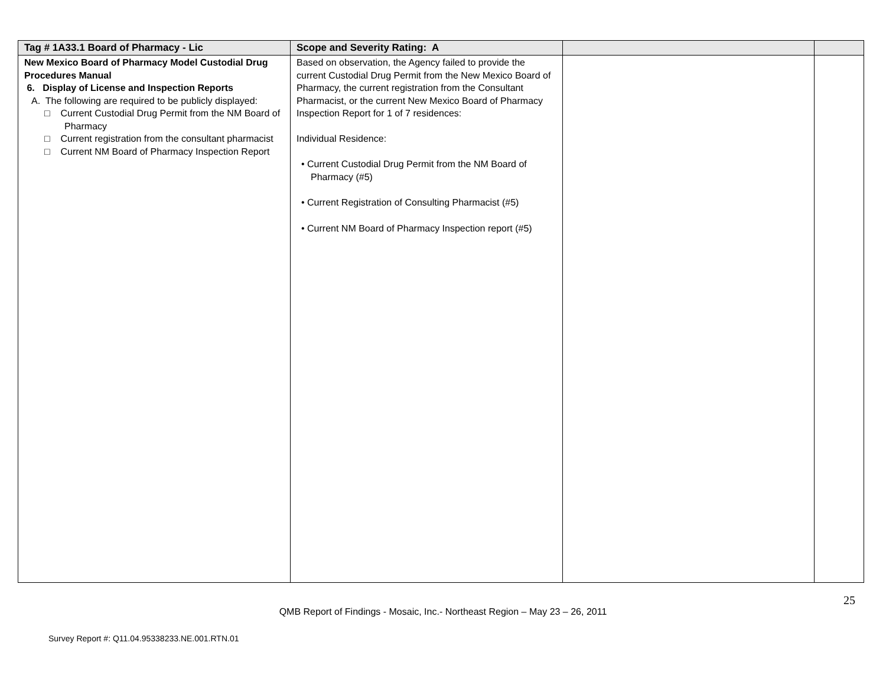| Tag # 1A33.1 Board of Pharmacy - Lic | Scope and Severity Rating: A | | |
| --- | --- | --- | --- |
| New Mexico Board of Pharmacy Model Custodial Drug Procedures Manual 6. Display of License and Inspection Reports A. The following are required to be publicly displayed: □ Current Custodial Drug Permit from the NM Board of Pharmacy □ Current registration from the consultant pharmacist □ Current NM Board of Pharmacy Inspection Report | Based on observation, the Agency failed to provide the current Custodial Drug Permit from the New Mexico Board of Pharmacy, the current registration from the Consultant Pharmacist, or the current New Mexico Board of Pharmacy Inspection Report for 1 of 7 residences: Individual Residence: • Current Custodial Drug Permit from the NM Board of Pharmacy (#5) • Current Registration of Consulting Pharmacist (#5) • Current NM Board of Pharmacy Inspection report (#5) | | |
25
QMB Report of Findings - Mosaic, Inc.- Northeast Region – May 23 – 26, 2011
Survey Report #: Q11.04.95338233.NE.001.RTN.01